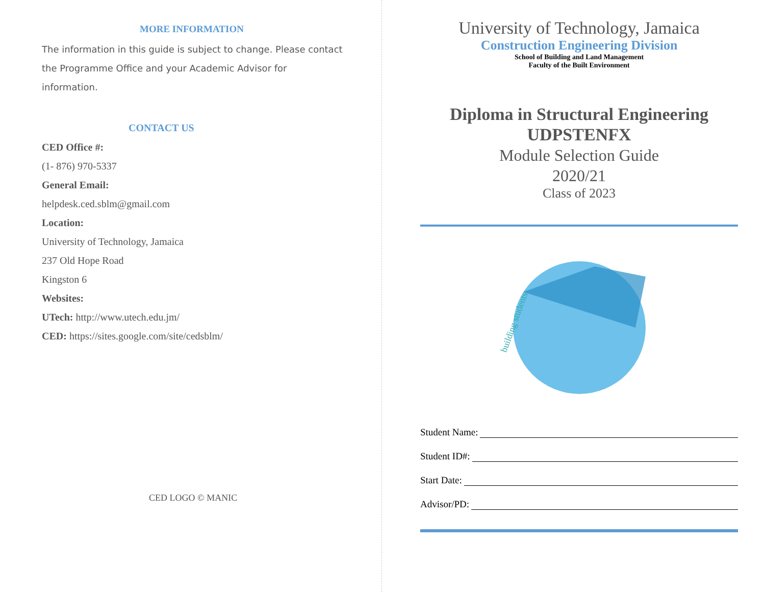MORE INFORMATION
The information in this guide is subject to change. Please contact the Programme Office and your Academic Advisor for information.
CONTACT US
CED Office #:
(1- 876) 970-5337
General Email:
helpdesk.ced.sblm@gmail.com
Location:
University of Technology, Jamaica
237 Old Hope Road
Kingston 6
Websites:
UTech: http://www.utech.edu.jm/
CED: https://sites.google.com/site/cedsblm/
CED LOGO © MANIC
University of Technology, Jamaica
Construction Engineering Division
School of Building and Land Management
Faculty of the Built Environment
Diploma in Structural Engineering
UDPSTENFX
Module Selection Guide
2020/21
Class of 2023
building students
Student Name:
Student ID#:
Start Date:
Advisor/PD: